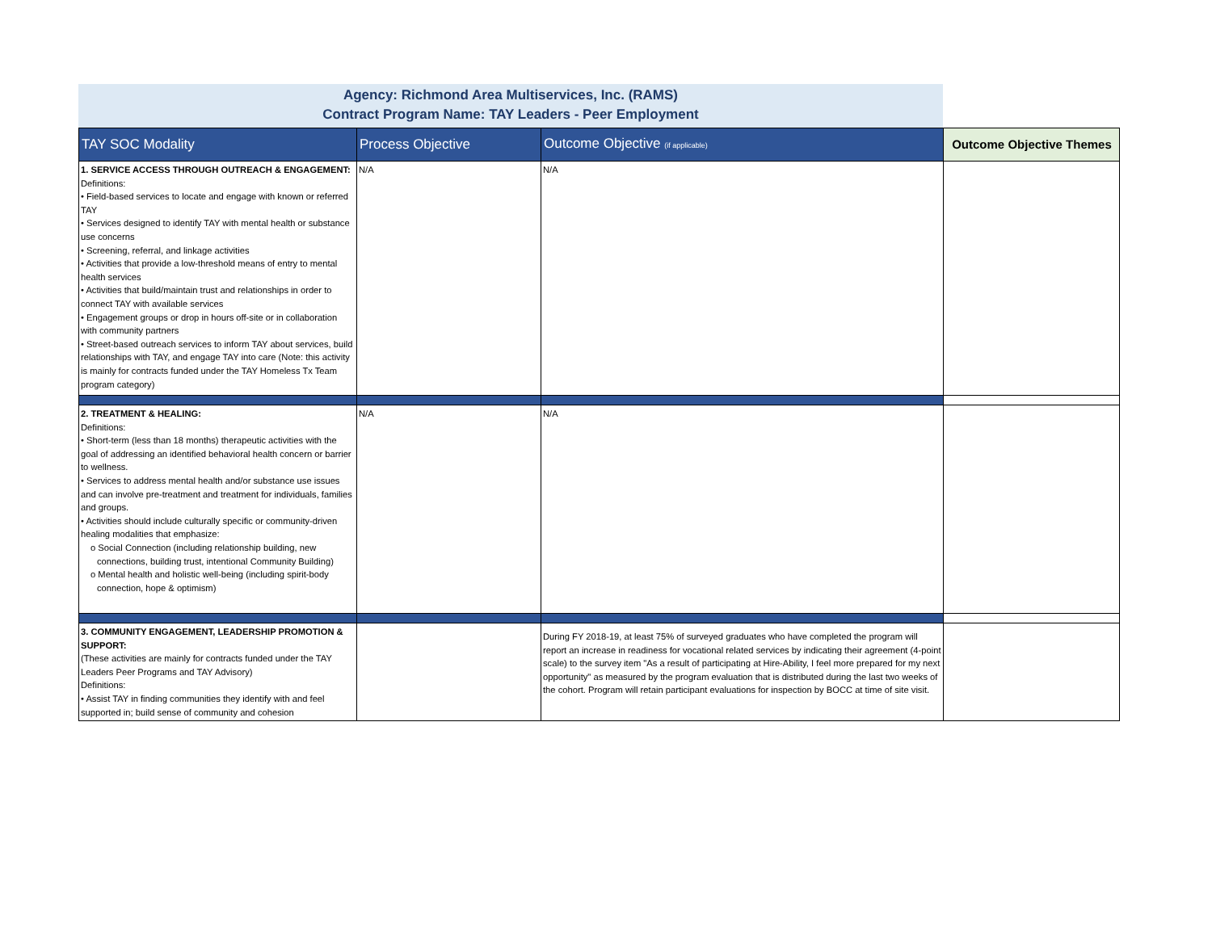Agency: Richmond Area Multiservices, Inc. (RAMS)
Contract Program Name: TAY Leaders - Peer Employment
| TAY SOC Modality | Process Objective | Outcome Objective (if applicable) | Outcome Objective Themes |
| --- | --- | --- | --- |
| 1. SERVICE ACCESS THROUGH OUTREACH & ENGAGEMENT: Definitions: • Field-based services to locate and engage with known or referred TAY • Services designed to identify TAY with mental health or substance use concerns • Screening, referral, and linkage activities • Activities that provide a low-threshold means of entry to mental health services • Activities that build/maintain trust and relationships in order to connect TAY with available services • Engagement groups or drop in hours off-site or in collaboration with community partners • Street-based outreach services to inform TAY about services, build relationships with TAY, and engage TAY into care (Note: this activity is mainly for contracts funded under the TAY Homeless Tx Team program category) | N/A | N/A | |
| 2. TREATMENT & HEALING: Definitions: • Short-term (less than 18 months) therapeutic activities with the goal of addressing an identified behavioral health concern or barrier to wellness. • Services to address mental health and/or substance use issues and can involve pre-treatment and treatment for individuals, families and groups. • Activities should include culturally specific or community-driven healing modalities that emphasize: o Social Connection (including relationship building, new connections, building trust, intentional Community Building) o Mental health and holistic well-being (including spirit-body connection, hope & optimism) | N/A | N/A | |
| 3. COMMUNITY ENGAGEMENT, LEADERSHIP PROMOTION & SUPPORT: (These activities are mainly for contracts funded under the TAY Leaders Peer Programs and TAY Advisory) Definitions: • Assist TAY in finding communities they identify with and feel supported in; build sense of community and cohesion | | During FY 2018-19, at least 75% of surveyed graduates who have completed the program will report an increase in readiness for vocational related services by indicating their agreement (4-point scale) to the survey item "As a result of participating at Hire-Ability, I feel more prepared for my next opportunity" as measured by the program evaluation that is distributed during the last two weeks of the cohort. Program will retain participant evaluations for inspection by BOCC at time of site visit. | |